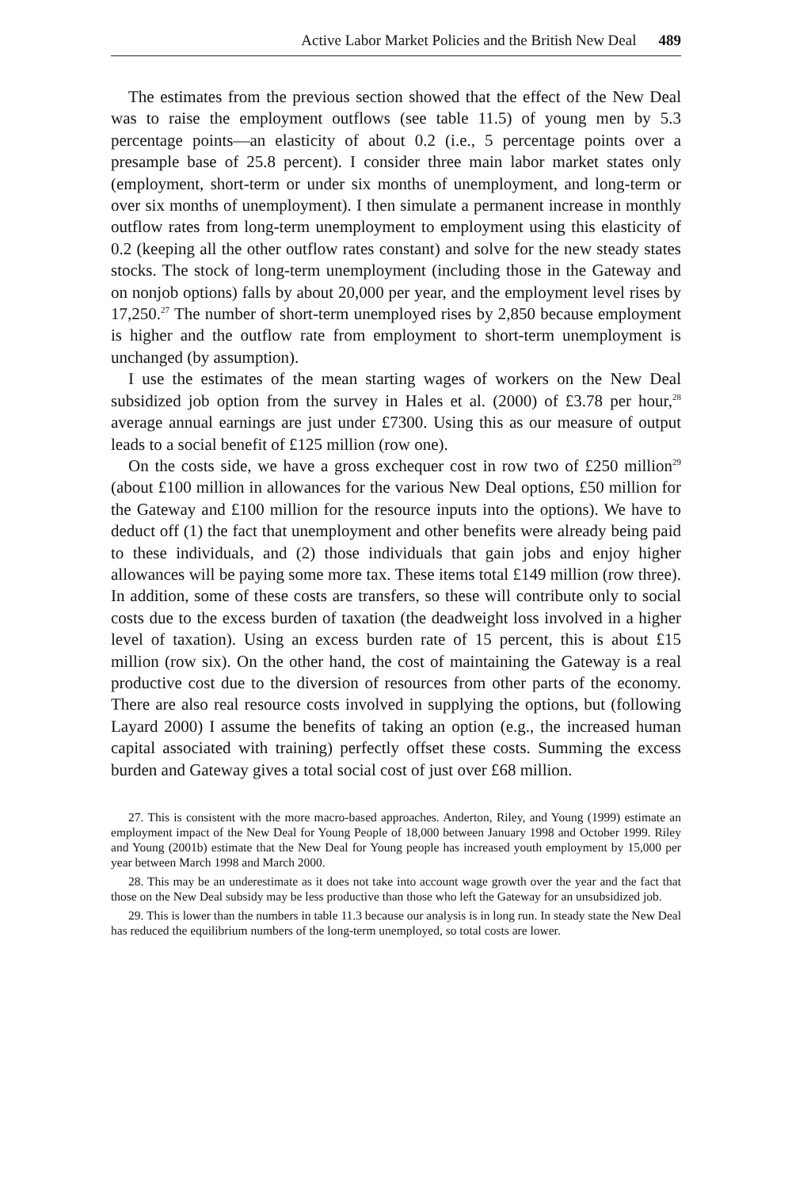Active Labor Market Policies and the British New Deal 489
The estimates from the previous section showed that the effect of the New Deal was to raise the employment outflows (see table 11.5) of young men by 5.3 percentage points—an elasticity of about 0.2 (i.e., 5 percentage points over a presample base of 25.8 percent). I consider three main labor market states only (employment, short-term or under six months of unemployment, and long-term or over six months of unemployment). I then simulate a permanent increase in monthly outflow rates from long-term unemployment to employment using this elasticity of 0.2 (keeping all the other outflow rates constant) and solve for the new steady states stocks. The stock of long-term unemployment (including those in the Gateway and on nonjob options) falls by about 20,000 per year, and the employment level rises by 17,250.<sup>27</sup> The number of short-term unemployed rises by 2,850 because employment is higher and the outflow rate from employment to short-term unemployment is unchanged (by assumption).
I use the estimates of the mean starting wages of workers on the New Deal subsidized job option from the survey in Hales et al. (2000) of £3.78 per hour,<sup>28</sup> average annual earnings are just under £7300. Using this as our measure of output leads to a social benefit of £125 million (row one).
On the costs side, we have a gross exchequer cost in row two of £250 million<sup>29</sup> (about £100 million in allowances for the various New Deal options, £50 million for the Gateway and £100 million for the resource inputs into the options). We have to deduct off (1) the fact that unemployment and other benefits were already being paid to these individuals, and (2) those individuals that gain jobs and enjoy higher allowances will be paying some more tax. These items total £149 million (row three). In addition, some of these costs are transfers, so these will contribute only to social costs due to the excess burden of taxation (the deadweight loss involved in a higher level of taxation). Using an excess burden rate of 15 percent, this is about £15 million (row six). On the other hand, the cost of maintaining the Gateway is a real productive cost due to the diversion of resources from other parts of the economy. There are also real resource costs involved in supplying the options, but (following Layard 2000) I assume the benefits of taking an option (e.g., the increased human capital associated with training) perfectly offset these costs. Summing the excess burden and Gateway gives a total social cost of just over £68 million.
27. This is consistent with the more macro-based approaches. Anderton, Riley, and Young (1999) estimate an employment impact of the New Deal for Young People of 18,000 between January 1998 and October 1999. Riley and Young (2001b) estimate that the New Deal for Young people has increased youth employment by 15,000 per year between March 1998 and March 2000.
28. This may be an underestimate as it does not take into account wage growth over the year and the fact that those on the New Deal subsidy may be less productive than those who left the Gateway for an unsubsidized job.
29. This is lower than the numbers in table 11.3 because our analysis is in long run. In steady state the New Deal has reduced the equilibrium numbers of the long-term unemployed, so total costs are lower.